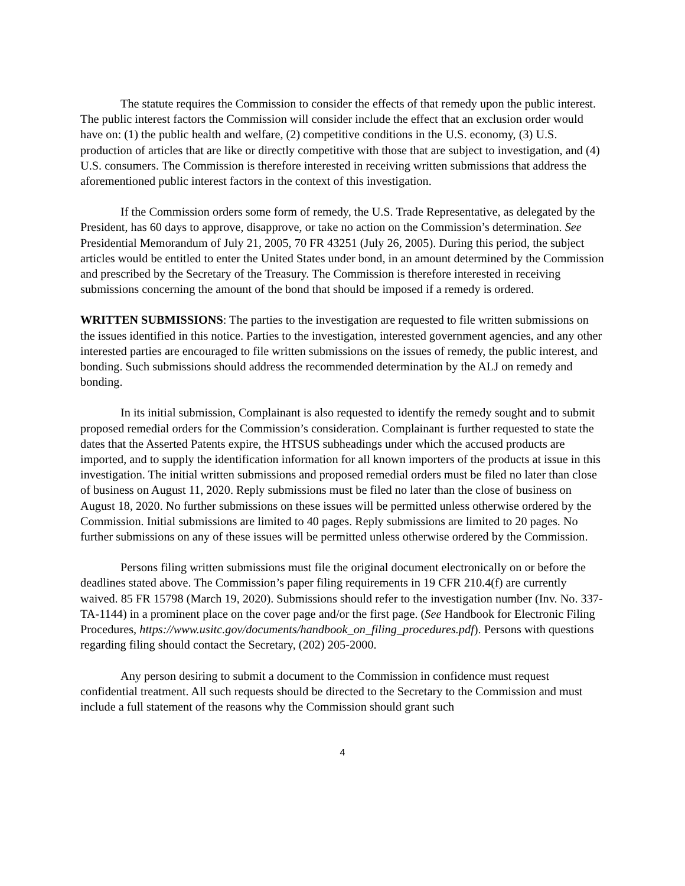The statute requires the Commission to consider the effects of that remedy upon the public interest. The public interest factors the Commission will consider include the effect that an exclusion order would have on: (1) the public health and welfare, (2) competitive conditions in the U.S. economy, (3) U.S. production of articles that are like or directly competitive with those that are subject to investigation, and (4) U.S. consumers. The Commission is therefore interested in receiving written submissions that address the aforementioned public interest factors in the context of this investigation.
If the Commission orders some form of remedy, the U.S. Trade Representative, as delegated by the President, has 60 days to approve, disapprove, or take no action on the Commission’s determination. See Presidential Memorandum of July 21, 2005, 70 FR 43251 (July 26, 2005). During this period, the subject articles would be entitled to enter the United States under bond, in an amount determined by the Commission and prescribed by the Secretary of the Treasury. The Commission is therefore interested in receiving submissions concerning the amount of the bond that should be imposed if a remedy is ordered.
WRITTEN SUBMISSIONS: The parties to the investigation are requested to file written submissions on the issues identified in this notice. Parties to the investigation, interested government agencies, and any other interested parties are encouraged to file written submissions on the issues of remedy, the public interest, and bonding. Such submissions should address the recommended determination by the ALJ on remedy and bonding.
In its initial submission, Complainant is also requested to identify the remedy sought and to submit proposed remedial orders for the Commission’s consideration. Complainant is further requested to state the dates that the Asserted Patents expire, the HTSUS subheadings under which the accused products are imported, and to supply the identification information for all known importers of the products at issue in this investigation. The initial written submissions and proposed remedial orders must be filed no later than close of business on August 11, 2020. Reply submissions must be filed no later than the close of business on August 18, 2020. No further submissions on these issues will be permitted unless otherwise ordered by the Commission. Initial submissions are limited to 40 pages. Reply submissions are limited to 20 pages. No further submissions on any of these issues will be permitted unless otherwise ordered by the Commission.
Persons filing written submissions must file the original document electronically on or before the deadlines stated above. The Commission’s paper filing requirements in 19 CFR 210.4(f) are currently waived. 85 FR 15798 (March 19, 2020). Submissions should refer to the investigation number (Inv. No. 337-TA-1144) in a prominent place on the cover page and/or the first page. (See Handbook for Electronic Filing Procedures, https://www.usitc.gov/documents/handbook_on_filing_procedures.pdf). Persons with questions regarding filing should contact the Secretary, (202) 205-2000.
Any person desiring to submit a document to the Commission in confidence must request confidential treatment. All such requests should be directed to the Secretary to the Commission and must include a full statement of the reasons why the Commission should grant such
4